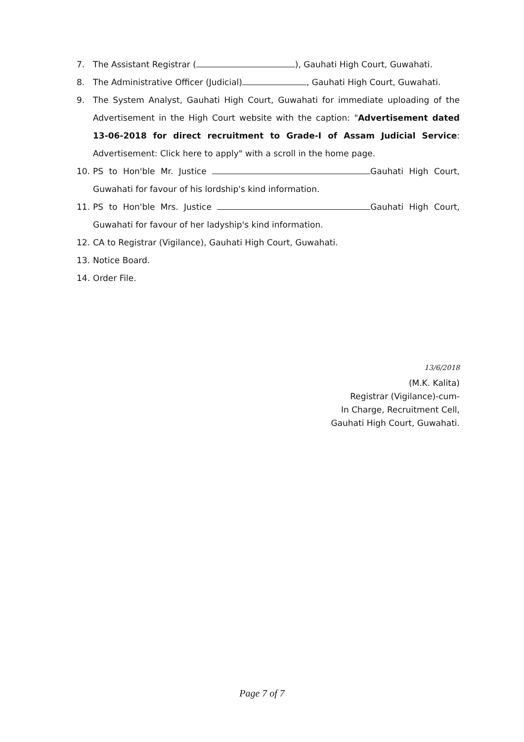7. The Assistant Registrar ( ), Gauhati High Court, Guwahati.
8. The Administrative Officer (Judicial) , Gauhati High Court, Guwahati.
9. The System Analyst, Gauhati High Court, Guwahati for immediate uploading of the Advertisement in the High Court website with the caption: "Advertisement dated 13-06-2018 for direct recruitment to Grade-I of Assam Judicial Service: Advertisement: Click here to apply" with a scroll in the home page.
10. PS to Hon'ble Mr. Justice Gauhati High Court, Guwahati for favour of his lordship's kind information.
11. PS to Hon'ble Mrs. Justice Gauhati High Court, Guwahati for favour of her ladyship's kind information.
12. CA to Registrar (Vigilance), Gauhati High Court, Guwahati.
13. Notice Board.
14. Order File.
13/6/2018
(M.K. Kalita)
Registrar (Vigilance)-cum-
In Charge, Recruitment Cell,
Gauhati High Court, Guwahati.
Page 7 of 7